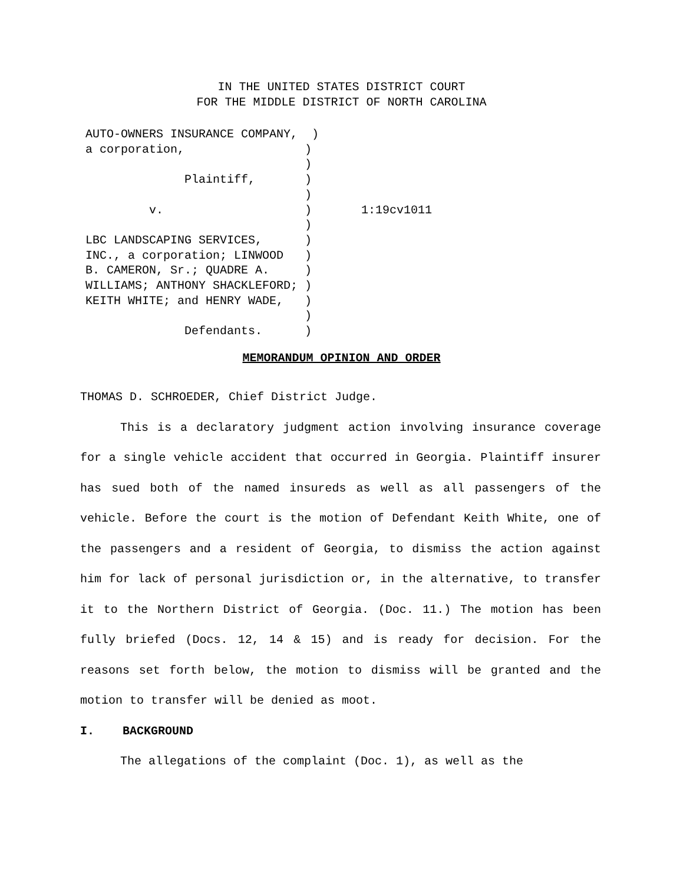IN THE UNITED STATES DISTRICT COURT
FOR THE MIDDLE DISTRICT OF NORTH CAROLINA
AUTO-OWNERS INSURANCE COMPANY, ) a corporation, ) ) Plaintiff, ) ) v. ) 1:19cv1011 ) LBC LANDSCAPING SERVICES, ) INC., a corporation; LINWOOD ) B. CAMERON, Sr.; QUADRE A. ) WILLIAMS; ANTHONY SHACKLEFORD; ) KEITH WHITE; and HENRY WADE, ) ) Defendants. )
MEMORANDUM OPINION AND ORDER
THOMAS D. SCHROEDER, Chief District Judge.
This is a declaratory judgment action involving insurance coverage for a single vehicle accident that occurred in Georgia. Plaintiff insurer has sued both of the named insureds as well as all passengers of the vehicle. Before the court is the motion of Defendant Keith White, one of the passengers and a resident of Georgia, to dismiss the action against him for lack of personal jurisdiction or, in the alternative, to transfer it to the Northern District of Georgia. (Doc. 11.) The motion has been fully briefed (Docs. 12, 14 & 15) and is ready for decision. For the reasons set forth below, the motion to dismiss will be granted and the motion to transfer will be denied as moot.
I. BACKGROUND
The allegations of the complaint (Doc. 1), as well as the